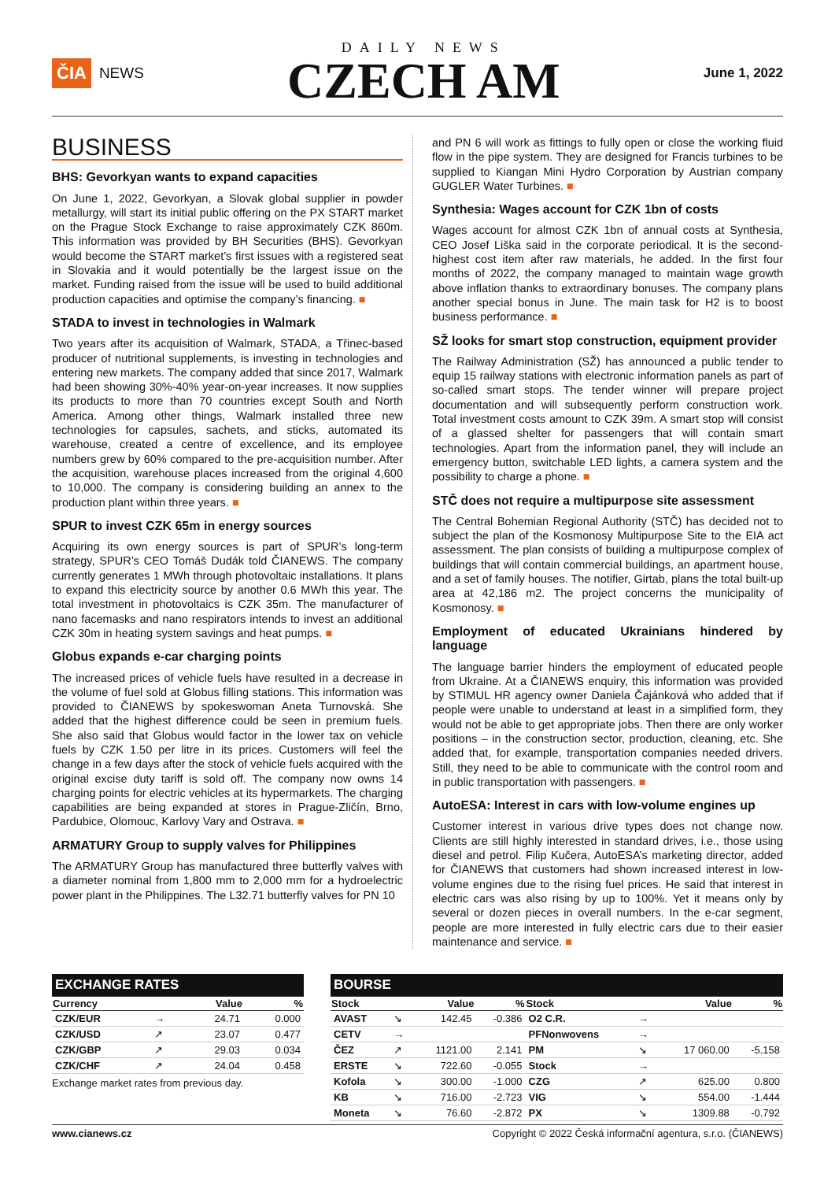ČIA NEWS
DAILY NEWS
CZECH AM
June 1, 2022
BUSINESS
BHS: Gevorkyan wants to expand capacities
On June 1, 2022, Gevorkyan, a Slovak global supplier in powder metallurgy, will start its initial public offering on the PX START market on the Prague Stock Exchange to raise approximately CZK 860m. This information was provided by BH Securities (BHS). Gevorkyan would become the START market’s first issues with a registered seat in Slovakia and it would potentially be the largest issue on the market. Funding raised from the issue will be used to build additional production capacities and optimise the company’s financing. ■
STADA to invest in technologies in Walmark
Two years after its acquisition of Walmark, STADA, a Třinec-based producer of nutritional supplements, is investing in technologies and entering new markets. The company added that since 2017, Walmark had been showing 30%-40% year-on-year increases. It now supplies its products to more than 70 countries except South and North America. Among other things, Walmark installed three new technologies for capsules, sachets, and sticks, automated its warehouse, created a centre of excellence, and its employee numbers grew by 60% compared to the pre-acquisition number. After the acquisition, warehouse places increased from the original 4,600 to 10,000. The company is considering building an annex to the production plant within three years. ■
SPUR to invest CZK 65m in energy sources
Acquiring its own energy sources is part of SPUR’s long-term strategy, SPUR’s CEO Tomáš Dudák told ČIANEWS. The company currently generates 1 MWh through photovoltaic installations. It plans to expand this electricity source by another 0.6 MWh this year. The total investment in photovoltaics is CZK 35m. The manufacturer of nano facemasks and nano respirators intends to invest an additional CZK 30m in heating system savings and heat pumps. ■
Globus expands e-car charging points
The increased prices of vehicle fuels have resulted in a decrease in the volume of fuel sold at Globus filling stations. This information was provided to ČIANEWS by spokeswoman Aneta Turnovská. She added that the highest difference could be seen in premium fuels. She also said that Globus would factor in the lower tax on vehicle fuels by CZK 1.50 per litre in its prices. Customers will feel the change in a few days after the stock of vehicle fuels acquired with the original excise duty tariff is sold off. The company now owns 14 charging points for electric vehicles at its hypermarkets. The charging capabilities are being expanded at stores in Prague-Zličín, Brno, Pardubice, Olomouc, Karlovy Vary and Ostrava. ■
ARMATURY Group to supply valves for Philippines
The ARMATURY Group has manufactured three butterfly valves with a diameter nominal from 1,800 mm to 2,000 mm for a hydroelectric power plant in the Philippines. The L32.71 butterfly valves for PN 10
and PN 6 will work as fittings to fully open or close the working fluid flow in the pipe system. They are designed for Francis turbines to be supplied to Kiangan Mini Hydro Corporation by Austrian company GUGLER Water Turbines. ■
Synthesia: Wages account for CZK 1bn of costs
Wages account for almost CZK 1bn of annual costs at Synthesia, CEO Josef Liška said in the corporate periodical. It is the second-highest cost item after raw materials, he added. In the first four months of 2022, the company managed to maintain wage growth above inflation thanks to extraordinary bonuses. The company plans another special bonus in June. The main task for H2 is to boost business performance. ■
SŽ looks for smart stop construction, equipment provider
The Railway Administration (SŽ) has announced a public tender to equip 15 railway stations with electronic information panels as part of so-called smart stops. The tender winner will prepare project documentation and will subsequently perform construction work. Total investment costs amount to CZK 39m. A smart stop will consist of a glassed shelter for passengers that will contain smart technologies. Apart from the information panel, they will include an emergency button, switchable LED lights, a camera system and the possibility to charge a phone. ■
STČ does not require a multipurpose site assessment
The Central Bohemian Regional Authority (STČ) has decided not to subject the plan of the Kosmonosy Multipurpose Site to the EIA act assessment. The plan consists of building a multipurpose complex of buildings that will contain commercial buildings, an apartment house, and a set of family houses. The notifier, Girtab, plans the total built-up area at 42,186 m2. The project concerns the municipality of Kosmonosy. ■
Employment of educated Ukrainians hindered by language
The language barrier hinders the employment of educated people from Ukraine. At a ČIANEWS enquiry, this information was provided by STIMUL HR agency owner Daniela Čajánková who added that if people were unable to understand at least in a simplified form, they would not be able to get appropriate jobs. Then there are only worker positions – in the construction sector, production, cleaning, etc. She added that, for example, transportation companies needed drivers. Still, they need to be able to communicate with the control room and in public transportation with passengers. ■
AutoESA: Interest in cars with low-volume engines up
Customer interest in various drive types does not change now. Clients are still highly interested in standard drives, i.e., those using diesel and petrol. Filip Kučera, AutoESA’s marketing director, added for ČIANEWS that customers had shown increased interest in low-volume engines due to the rising fuel prices. He said that interest in electric cars was also rising by up to 100%. Yet it means only by several or dozen pieces in overall numbers. In the e-car segment, people are more interested in fully electric cars due to their easier maintenance and service. ■
| EXCHANGE RATES | | | |
| --- | --- | --- | --- |
| Currency | | Value | % |
| CZK/EUR | → | 24.71 | 0.000 |
| CZK/USD | ↗ | 23.07 | 0.477 |
| CZK/GBP | ↗ | 29.03 | 0.034 |
| CZK/CHF | ↗ | 24.04 | 0.458 |
Exchange market rates from previous day.
| BOURSE | | | | | | | |
| --- | --- | --- | --- | --- | --- | --- | --- |
| Stock | | Value | % | Stock | | Value | % |
| AVAST | ↘ | 142.45 | -0.386 | O2 C.R. | → | | |
| CETV | → | | | PFNonwovens | → | | |
| ČEZ | ↗ | 1121.00 | 2.141 | PM | ↘ | 17 060.00 | -5.158 |
| ERSTE | ↘ | 722.60 | -0.055 | Stock | → | | |
| Kofola | ↘ | 300.00 | -1.000 | CZG | ↗ | 625.00 | 0.800 |
| KB | ↘ | 716.00 | -2.723 | VIG | ↘ | 554.00 | -1.444 |
| Moneta | ↘ | 76.60 | -2.872 | PX | ↘ | 1309.88 | -0.792 |
www.cianews.cz Copyright © 2022 Česká informační agentura, s.r.o. (ČIANEWS)